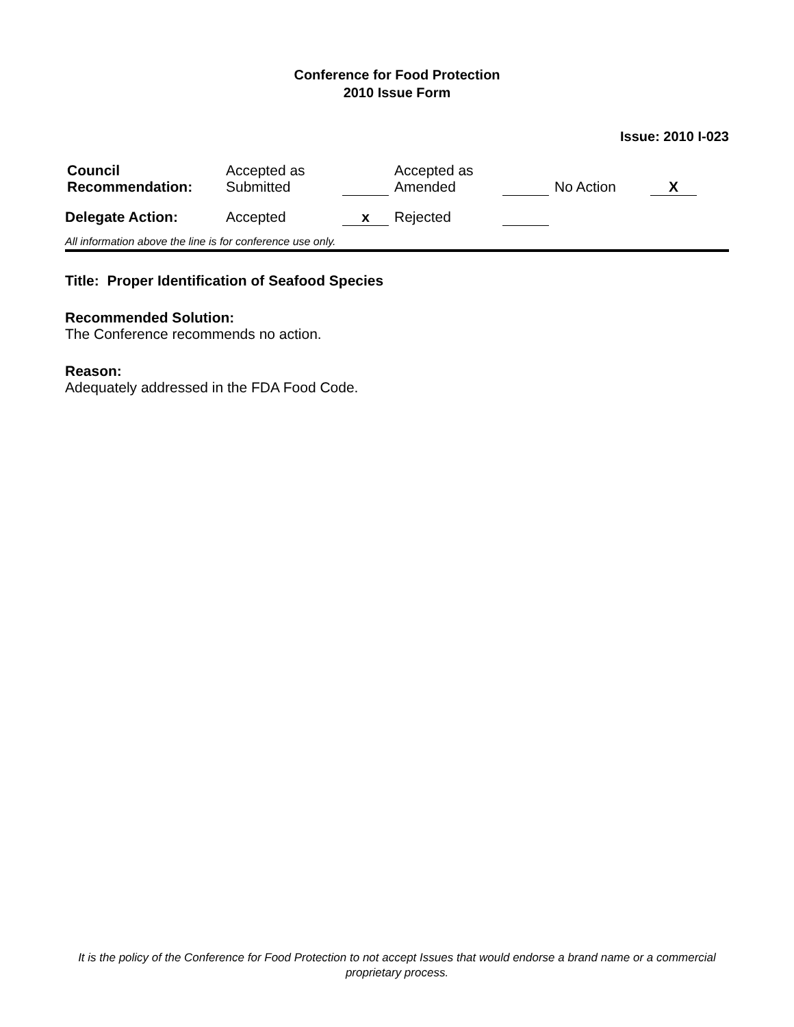Conference for Food Protection
2010 Issue Form
Issue: 2010 I-023
| Council Recommendation: | Accepted as Submitted | | Accepted as Amended | | No Action | X |
| Delegate Action: | Accepted | x | Rejected | | | |
All information above the line is for conference use only.
Title: Proper Identification of Seafood Species
Recommended Solution:
The Conference recommends no action.
Reason:
Adequately addressed in the FDA Food Code.
It is the policy of the Conference for Food Protection to not accept Issues that would endorse a brand name or a commercial proprietary process.